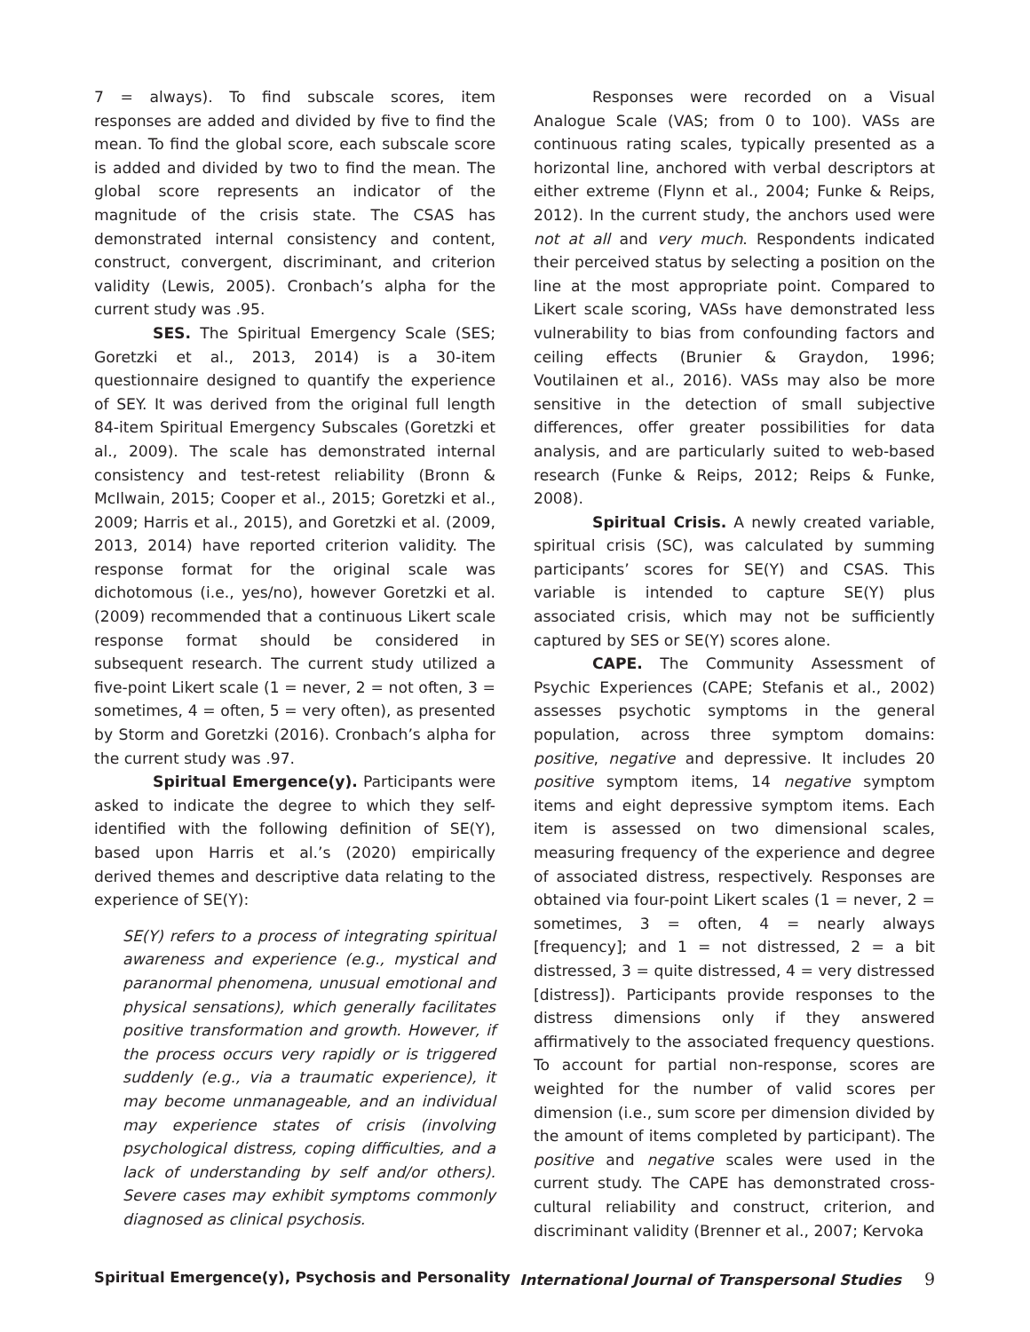7 = always). To find subscale scores, item responses are added and divided by five to find the mean. To find the global score, each subscale score is added and divided by two to find the mean. The global score represents an indicator of the magnitude of the crisis state. The CSAS has demonstrated internal consistency and content, construct, convergent, discriminant, and criterion validity (Lewis, 2005). Cronbach’s alpha for the current study was .95.
SES. The Spiritual Emergency Scale (SES; Goretzki et al., 2013, 2014) is a 30-item questionnaire designed to quantify the experience of SEY. It was derived from the original full length 84-item Spiritual Emergency Subscales (Goretzki et al., 2009). The scale has demonstrated internal consistency and test-retest reliability (Bronn & McIlwain, 2015; Cooper et al., 2015; Goretzki et al., 2009; Harris et al., 2015), and Goretzki et al. (2009, 2013, 2014) have reported criterion validity. The response format for the original scale was dichotomous (i.e., yes/no), however Goretzki et al. (2009) recommended that a continuous Likert scale response format should be considered in subsequent research. The current study utilized a five-point Likert scale (1 = never, 2 = not often, 3 = sometimes, 4 = often, 5 = very often), as presented by Storm and Goretzki (2016). Cronbach’s alpha for the current study was .97.
Spiritual Emergence(y). Participants were asked to indicate the degree to which they self-identified with the following definition of SE(Y), based upon Harris et al.’s (2020) empirically derived themes and descriptive data relating to the experience of SE(Y):
SE(Y) refers to a process of integrating spiritual awareness and experience (e.g., mystical and paranormal phenomena, unusual emotional and physical sensations), which generally facilitates positive transformation and growth. However, if the process occurs very rapidly or is triggered suddenly (e.g., via a traumatic experience), it may become unmanageable, and an individual may experience states of crisis (involving psychological distress, coping difficulties, and a lack of understanding by self and/or others). Severe cases may exhibit symptoms commonly diagnosed as clinical psychosis.
Responses were recorded on a Visual Analogue Scale (VAS; from 0 to 100). VASs are continuous rating scales, typically presented as a horizontal line, anchored with verbal descriptors at either extreme (Flynn et al., 2004; Funke & Reips, 2012). In the current study, the anchors used were not at all and very much. Respondents indicated their perceived status by selecting a position on the line at the most appropriate point. Compared to Likert scale scoring, VASs have demonstrated less vulnerability to bias from confounding factors and ceiling effects (Brunier & Graydon, 1996; Voutilainen et al., 2016). VASs may also be more sensitive in the detection of small subjective differences, offer greater possibilities for data analysis, and are particularly suited to web-based research (Funke & Reips, 2012; Reips & Funke, 2008).
Spiritual Crisis. A newly created variable, spiritual crisis (SC), was calculated by summing participants’ scores for SE(Y) and CSAS. This variable is intended to capture SE(Y) plus associated crisis, which may not be sufficiently captured by SES or SE(Y) scores alone.
CAPE. The Community Assessment of Psychic Experiences (CAPE; Stefanis et al., 2002) assesses psychotic symptoms in the general population, across three symptom domains: positive, negative and depressive. It includes 20 positive symptom items, 14 negative symptom items and eight depressive symptom items. Each item is assessed on two dimensional scales, measuring frequency of the experience and degree of associated distress, respectively. Responses are obtained via four-point Likert scales (1 = never, 2 = sometimes, 3 = often, 4 = nearly always [frequency]; and 1 = not distressed, 2 = a bit distressed, 3 = quite distressed, 4 = very distressed [distress]). Participants provide responses to the distress dimensions only if they answered affirmatively to the associated frequency questions. To account for partial non-response, scores are weighted for the number of valid scores per dimension (i.e., sum score per dimension divided by the amount of items completed by participant). The positive and negative scales were used in the current study. The CAPE has demonstrated cross-cultural reliability and construct, criterion, and discriminant validity (Brenner et al., 2007; Kervoka
Spiritual Emergence(y), Psychosis and Personality International Journal of Transpersonal Studies 9